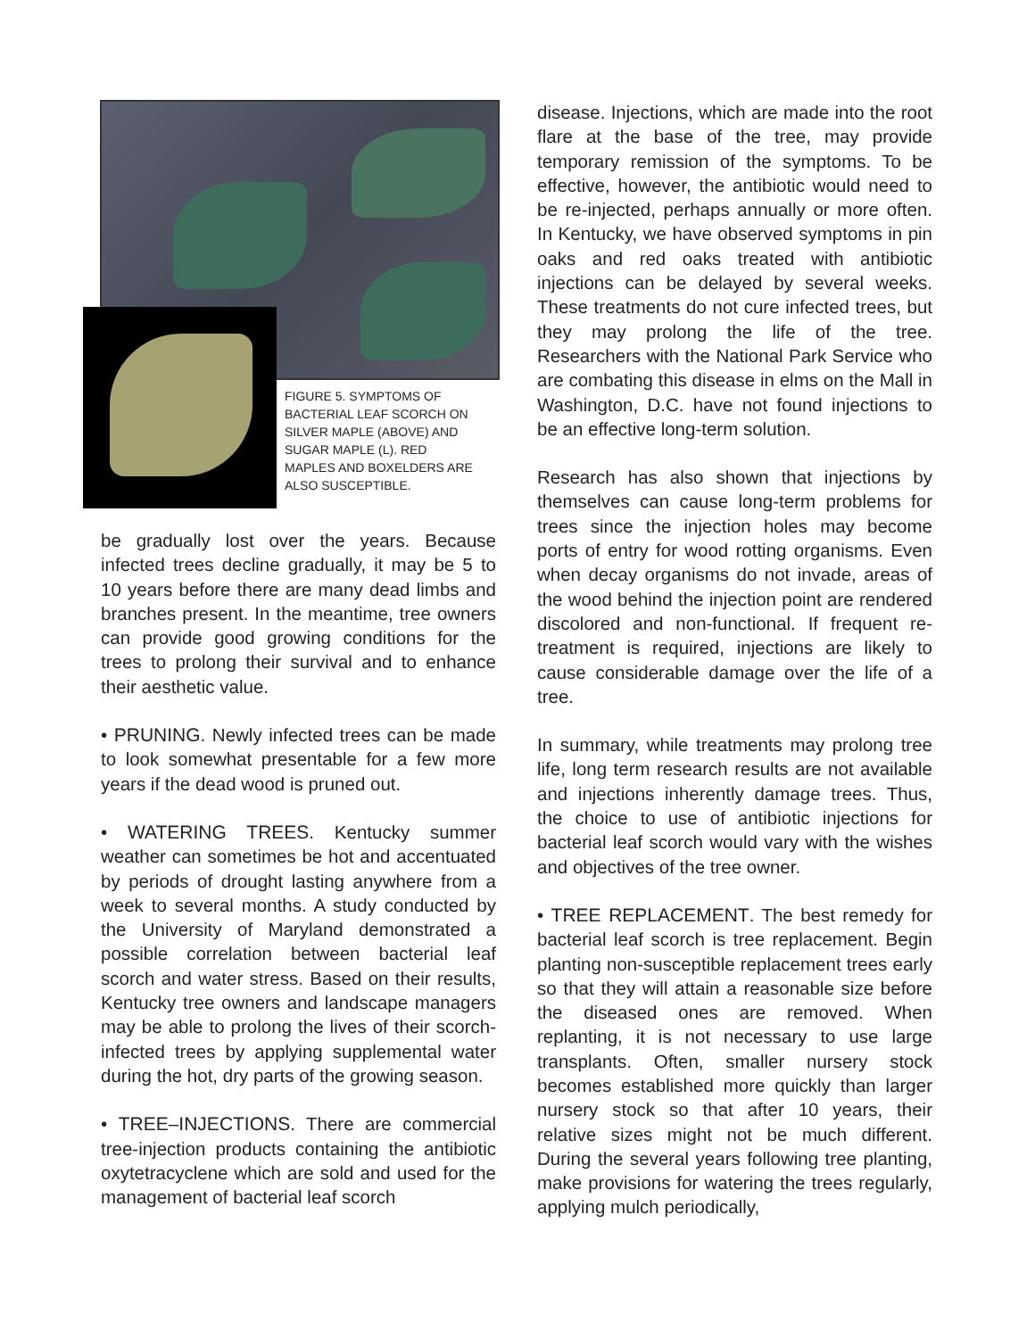FIGURE 5. SYMPTOMS OF
BACTERIAL LEAF SCORCH ON
SILVER MAPLE (ABOVE) AND
SUGAR MAPLE (L). RED
MAPLES AND BOXELDERS ARE
ALSO SUSCEPTIBLE.
be gradually lost over the years. Because infected trees decline gradually, it may be 5 to 10 years before there are many dead limbs and branches present. In the meantime, tree owners can provide good growing conditions for the trees to prolong their survival and to enhance their aesthetic value.
• PRUNING. Newly infected trees can be made to look somewhat presentable for a few more years if the dead wood is pruned out.
• WATERING TREES. Kentucky summer weather can sometimes be hot and accentuated by periods of drought lasting anywhere from a week to several months. A study conducted by the University of Maryland demonstrated a possible correlation between bacterial leaf scorch and water stress. Based on their results, Kentucky tree owners and landscape managers may be able to prolong the lives of their scorch-infected trees by applying supplemental water during the hot, dry parts of the growing season.
• TREE–INJECTIONS. There are commercial tree-injection products containing the antibiotic oxytetracyclene which are sold and used for the management of bacterial leaf scorch
disease. Injections, which are made into the root flare at the base of the tree, may provide temporary remission of the symptoms. To be effective, however, the antibiotic would need to be re-injected, perhaps annually or more often. In Kentucky, we have observed symptoms in pin oaks and red oaks treated with antibiotic injections can be delayed by several weeks. These treatments do not cure infected trees, but they may prolong the life of the tree. Researchers with the National Park Service who are combating this disease in elms on the Mall in Washington, D.C. have not found injections to be an effective long-term solution.
Research has also shown that injections by themselves can cause long-term problems for trees since the injection holes may become ports of entry for wood rotting organisms. Even when decay organisms do not invade, areas of the wood behind the injection point are rendered discolored and non-functional. If frequent re-treatment is required, injections are likely to cause considerable damage over the life of a tree.
In summary, while treatments may prolong tree life, long term research results are not available and injections inherently damage trees. Thus, the choice to use of antibiotic injections for bacterial leaf scorch would vary with the wishes and objectives of the tree owner.
• TREE REPLACEMENT. The best remedy for bacterial leaf scorch is tree replacement. Begin planting non-susceptible replacement trees early so that they will attain a reasonable size before the diseased ones are removed. When replanting, it is not necessary to use large transplants. Often, smaller nursery stock becomes established more quickly than larger nursery stock so that after 10 years, their relative sizes might not be much different. During the several years following tree planting, make provisions for watering the trees regularly, applying mulch periodically,